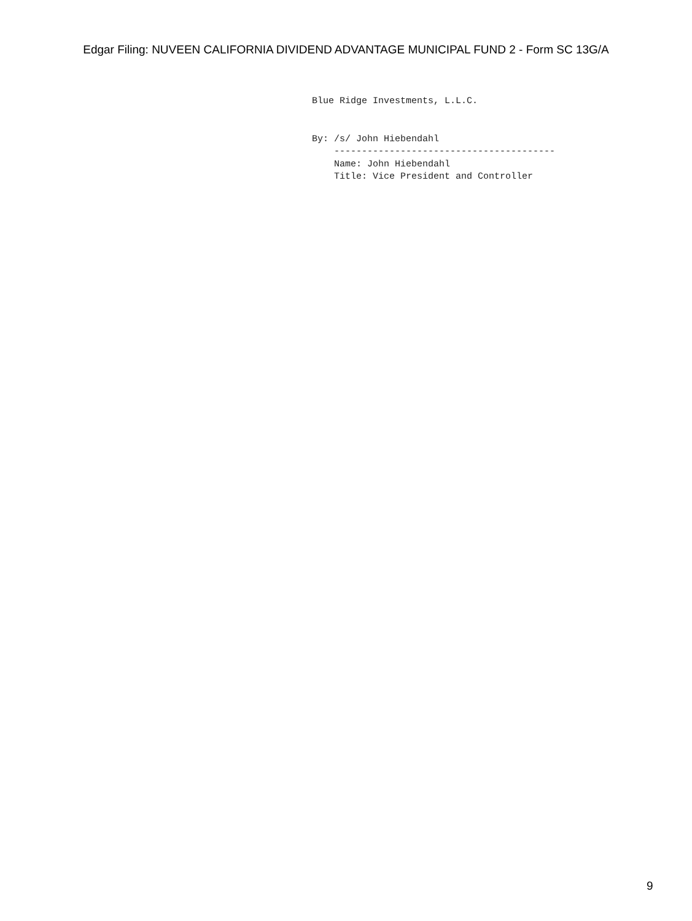Edgar Filing: NUVEEN CALIFORNIA DIVIDEND ADVANTAGE MUNICIPAL FUND 2 - Form SC 13G/A
Blue Ridge Investments, L.L.C.


By: /s/ John Hiebendahl
    ----------------------------------------
    Name: John Hiebendahl
    Title: Vice President and Controller
9